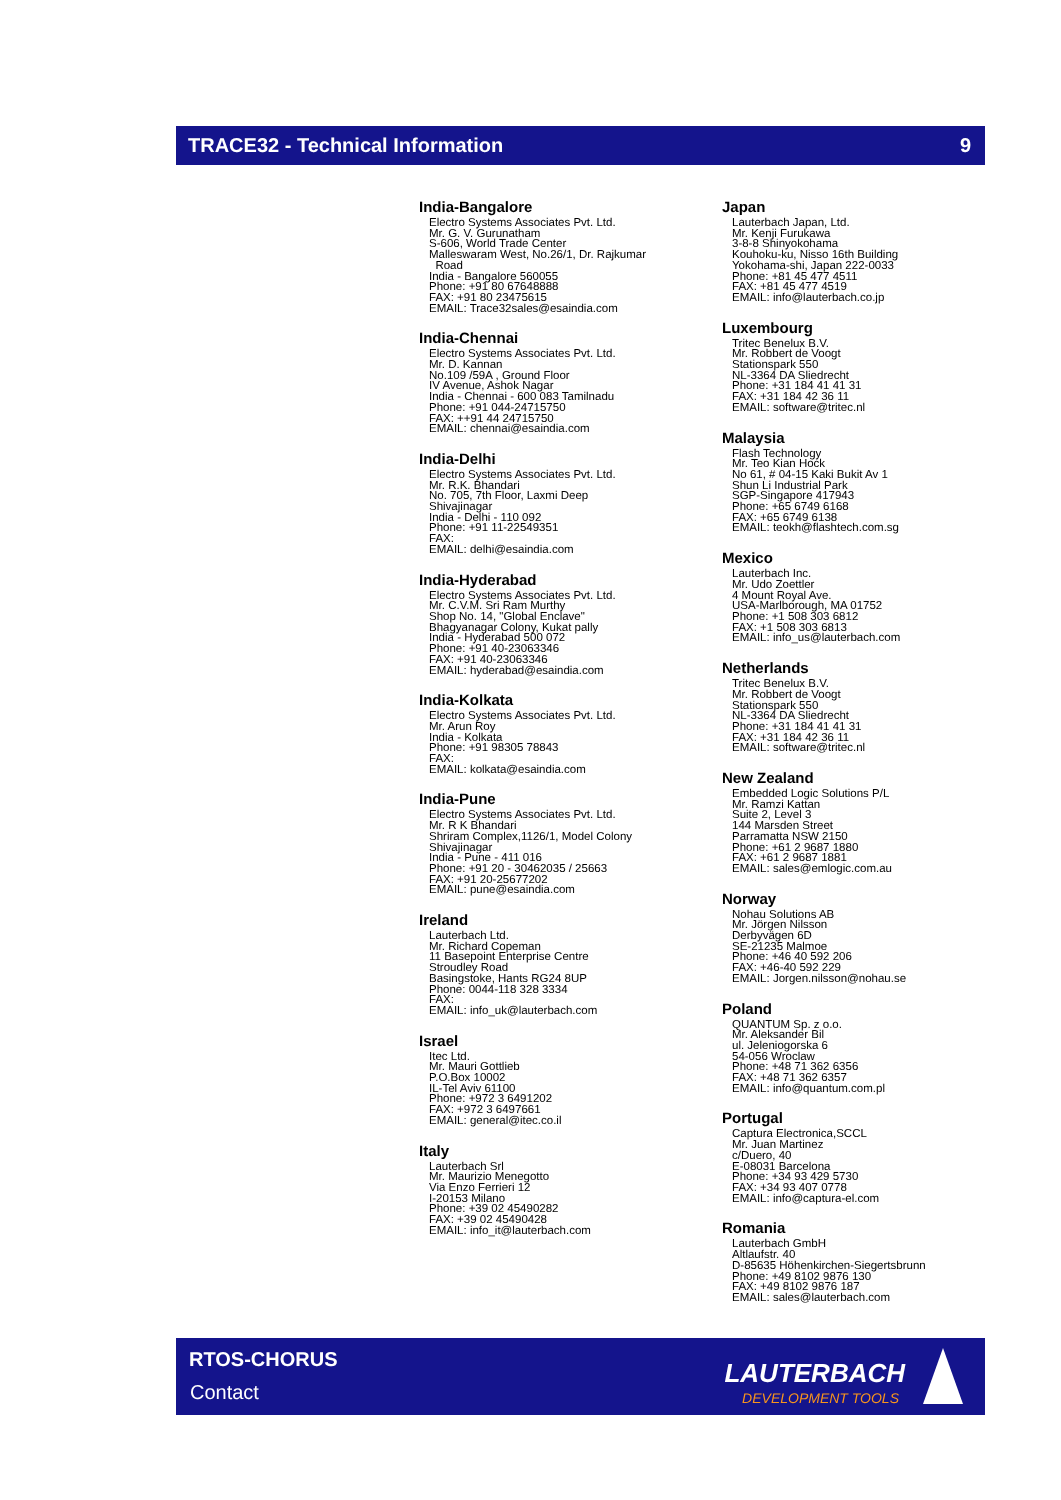TRACE32 - Technical Information 9
India-Bangalore
Electro Systems Associates Pvt. Ltd.
Mr. G. V. Gurunatham
S-606, World Trade Center
Malleswaram West, No.26/1, Dr. Rajkumar
Road
India - Bangalore 560055
Phone: +91 80 67648888
FAX: +91 80 23475615
EMAIL: Trace32sales@esaindia.com
India-Chennai
Electro Systems Associates Pvt. Ltd.
Mr. D. Kannan
No.109 /59A , Ground Floor
IV Avenue, Ashok Nagar
India - Chennai - 600 083 Tamilnadu
Phone: +91 044-24715750
FAX: ++91 44 24715750
EMAIL: chennai@esaindia.com
India-Delhi
Electro Systems Associates Pvt. Ltd.
Mr. R.K. Bhandari
No. 705, 7th Floor, Laxmi Deep
Shivajinagar
India - Delhi - 110 092
Phone: +91 11-22549351
FAX:
EMAIL: delhi@esaindia.com
India-Hyderabad
Electro Systems Associates Pvt. Ltd.
Mr. C.V.M. Sri Ram Murthy
Shop No. 14, "Global Enclave"
Bhagyanagar Colony, Kukat pally
India - Hyderabad 500 072
Phone: +91 40-23063346
FAX: +91 40-23063346
EMAIL: hyderabad@esaindia.com
India-Kolkata
Electro Systems Associates Pvt. Ltd.
Mr. Arun Roy
India - Kolkata
Phone: +91 98305 78843
FAX:
EMAIL: kolkata@esaindia.com
India-Pune
Electro Systems Associates Pvt. Ltd.
Mr. R K Bhandari
Shriram Complex,1126/1, Model Colony
Shivajinagar
India - Pune - 411 016
Phone: +91 20 - 30462035 / 25663
FAX: +91 20-25677202
EMAIL: pune@esaindia.com
Ireland
Lauterbach Ltd.
Mr. Richard Copeman
11 Basepoint Enterprise Centre
Stroudley Road
Basingstoke, Hants RG24 8UP
Phone: 0044-118 328 3334
FAX:
EMAIL: info_uk@lauterbach.com
Israel
Itec Ltd.
Mr. Mauri Gottlieb
P.O.Box 10002
IL-Tel Aviv 61100
Phone: +972 3 6491202
FAX: +972 3 6497661
EMAIL: general@itec.co.il
Italy
Lauterbach Srl
Mr. Maurizio Menegotto
Via Enzo Ferrieri 12
I-20153 Milano
Phone: +39 02 45490282
FAX: +39 02 45490428
EMAIL: info_it@lauterbach.com
Japan
Lauterbach Japan, Ltd.
Mr. Kenji Furukawa
3-8-8 Shinyokohama
Kouhoku-ku, Nisso 16th Building
Yokohama-shi, Japan 222-0033
Phone: +81 45 477 4511
FAX: +81 45 477 4519
EMAIL: info@lauterbach.co.jp
Luxembourg
Tritec Benelux B.V.
Mr. Robbert de Voogt
Stationspark 550
NL-3364 DA Sliedrecht
Phone: +31 184 41 41 31
FAX: +31 184 42 36 11
EMAIL: software@tritec.nl
Malaysia
Flash Technology
Mr. Teo Kian Hock
No 61, # 04-15 Kaki Bukit Av 1
Shun Li Industrial Park
SGP-Singapore 417943
Phone: +65 6749 6168
FAX: +65 6749 6138
EMAIL: teokh@flashtech.com.sg
Mexico
Lauterbach Inc.
Mr. Udo Zoettler
4 Mount Royal Ave.
USA-Marlborough, MA 01752
Phone: +1 508 303 6812
FAX: +1 508 303 6813
EMAIL: info_us@lauterbach.com
Netherlands
Tritec Benelux B.V.
Mr. Robbert de Voogt
Stationspark 550
NL-3364 DA Sliedrecht
Phone: +31 184 41 41 31
FAX: +31 184 42 36 11
EMAIL: software@tritec.nl
New Zealand
Embedded Logic Solutions P/L
Mr. Ramzi Kattan
Suite 2, Level 3
144 Marsden Street
Parramatta NSW 2150
Phone: +61 2 9687 1880
FAX: +61 2 9687 1881
EMAIL: sales@emlogic.com.au
Norway
Nohau Solutions AB
Mr. Jörgen Nilsson
Derbyvägen 6D
SE-21235 Malmoe
Phone: +46 40 592 206
FAX: +46-40 592 229
EMAIL: Jorgen.nilsson@nohau.se
Poland
QUANTUM Sp. z o.o.
Mr. Aleksander Bil
ul. Jeleniogorska 6
54-056 Wroclaw
Phone: +48 71 362 6356
FAX: +48 71 362 6357
EMAIL: info@quantum.com.pl
Portugal
Captura Electronica,SCCL
Mr. Juan Martinez
c/Duero, 40
E-08031 Barcelona
Phone: +34 93 429 5730
FAX: +34 93 407 0778
EMAIL: info@captura-el.com
Romania
Lauterbach GmbH
Altlaufstr. 40
D-85635 Höhenkirchen-Siegertsbrunn
Phone: +49 8102 9876 130
FAX: +49 8102 9876 187
EMAIL: sales@lauterbach.com
RTOS-CHORUS
Contact
LAUTERBACH
DEVELOPMENT TOOLS